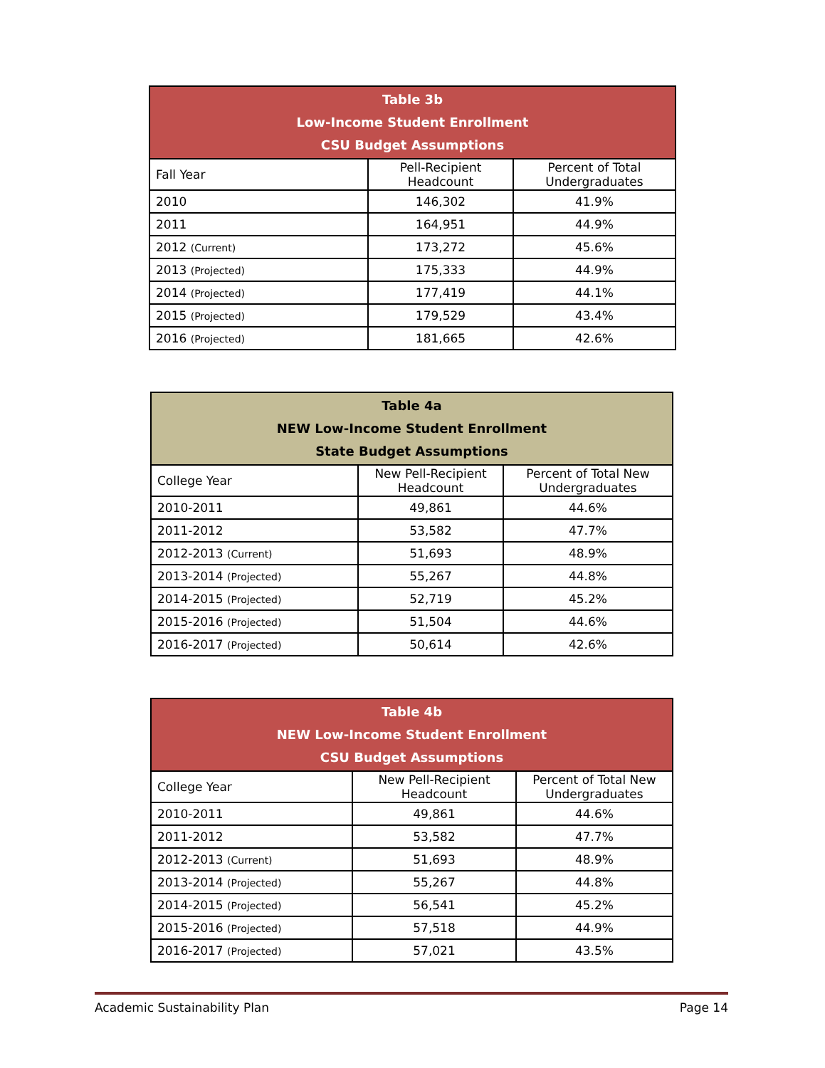| Table 3b Low-Income Student Enrollment CSU Budget Assumptions | | |
| --- | --- | --- |
| Fall Year | Pell-Recipient Headcount | Percent of Total Undergraduates |
| 2010 | 146,302 | 41.9% |
| 2011 | 164,951 | 44.9% |
| 2012 (Current) | 173,272 | 45.6% |
| 2013 (Projected) | 175,333 | 44.9% |
| 2014 (Projected) | 177,419 | 44.1% |
| 2015 (Projected) | 179,529 | 43.4% |
| 2016 (Projected) | 181,665 | 42.6% |
| Table 4a NEW Low-Income Student Enrollment State Budget Assumptions | | |
| --- | --- | --- |
| College Year | New Pell-Recipient Headcount | Percent of Total New Undergraduates |
| 2010-2011 | 49,861 | 44.6% |
| 2011-2012 | 53,582 | 47.7% |
| 2012-2013 (Current) | 51,693 | 48.9% |
| 2013-2014 (Projected) | 55,267 | 44.8% |
| 2014-2015 (Projected) | 52,719 | 45.2% |
| 2015-2016 (Projected) | 51,504 | 44.6% |
| 2016-2017 (Projected) | 50,614 | 42.6% |
| Table 4b NEW Low-Income Student Enrollment CSU Budget Assumptions | | |
| --- | --- | --- |
| College Year | New Pell-Recipient Headcount | Percent of Total New Undergraduates |
| 2010-2011 | 49,861 | 44.6% |
| 2011-2012 | 53,582 | 47.7% |
| 2012-2013 (Current) | 51,693 | 48.9% |
| 2013-2014 (Projected) | 55,267 | 44.8% |
| 2014-2015 (Projected) | 56,541 | 45.2% |
| 2015-2016 (Projected) | 57,518 | 44.9% |
| 2016-2017 (Projected) | 57,021 | 43.5% |
Academic Sustainability Plan Page 14